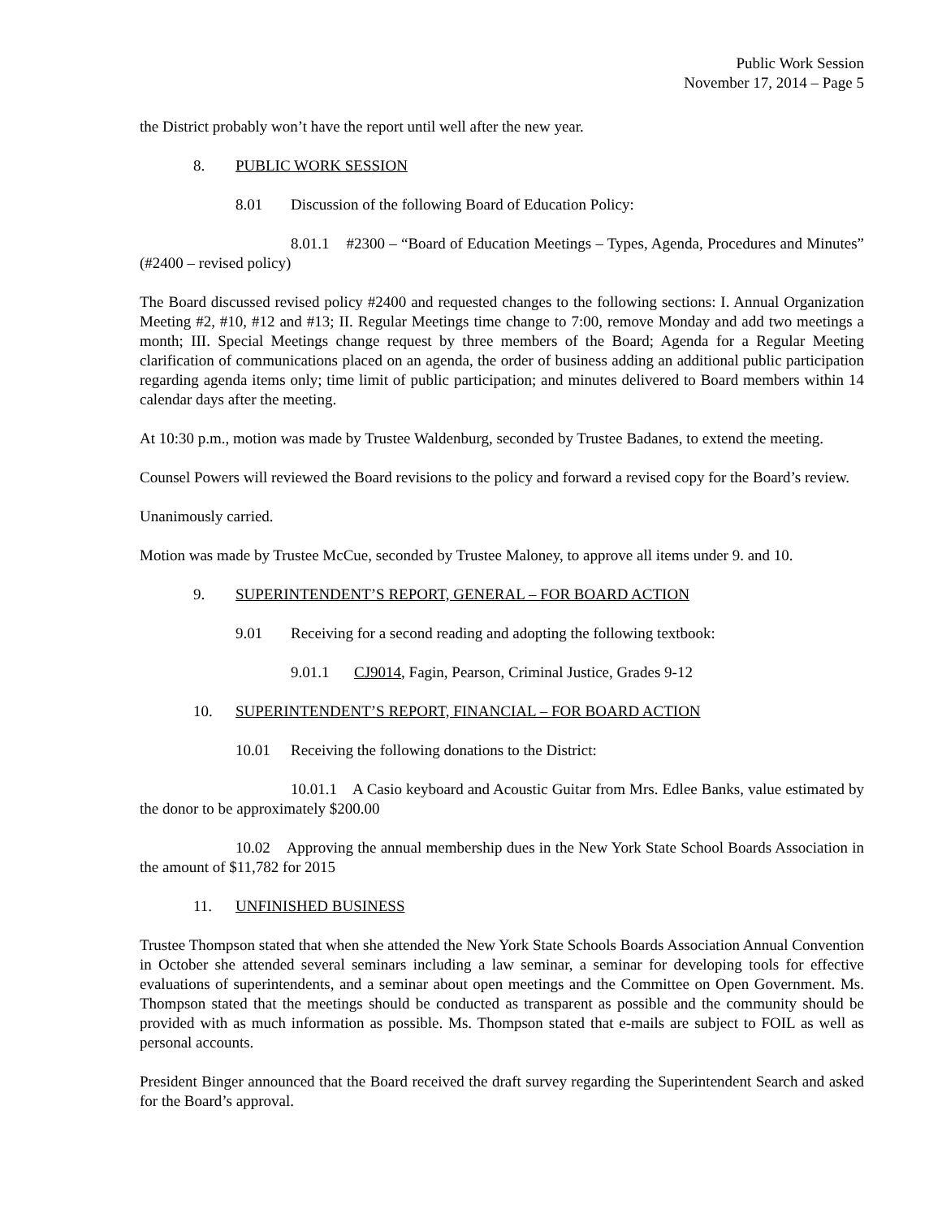Public Work Session
November 17, 2014 – Page 5
the District probably won’t have the report until well after the new year.
8. PUBLIC WORK SESSION
8.01 Discussion of the following Board of Education Policy:
8.01.1 #2300 – “Board of Education Meetings – Types, Agenda, Procedures and Minutes” (#2400 – revised policy)
The Board discussed revised policy #2400 and requested changes to the following sections: I. Annual Organization Meeting #2, #10, #12 and #13; II. Regular Meetings time change to 7:00, remove Monday and add two meetings a month; III. Special Meetings change request by three members of the Board; Agenda for a Regular Meeting clarification of communications placed on an agenda, the order of business adding an additional public participation regarding agenda items only; time limit of public participation; and minutes delivered to Board members within 14 calendar days after the meeting.
At 10:30 p.m., motion was made by Trustee Waldenburg, seconded by Trustee Badanes, to extend the meeting.
Counsel Powers will reviewed the Board revisions to the policy and forward a revised copy for the Board’s review.
Unanimously carried.
Motion was made by Trustee McCue, seconded by Trustee Maloney, to approve all items under 9. and 10.
9. SUPERINTENDENT’S REPORT, GENERAL – FOR BOARD ACTION
9.01 Receiving for a second reading and adopting the following textbook:
9.01.1 CJ9014, Fagin, Pearson, Criminal Justice, Grades 9-12
10. SUPERINTENDENT’S REPORT, FINANCIAL – FOR BOARD ACTION
10.01 Receiving the following donations to the District:
10.01.1 A Casio keyboard and Acoustic Guitar from Mrs. Edlee Banks, value estimated by the donor to be approximately $200.00
10.02 Approving the annual membership dues in the New York State School Boards Association in the amount of $11,782 for 2015
11. UNFINISHED BUSINESS
Trustee Thompson stated that when she attended the New York State Schools Boards Association Annual Convention in October she attended several seminars including a law seminar, a seminar for developing tools for effective evaluations of superintendents, and a seminar about open meetings and the Committee on Open Government. Ms. Thompson stated that the meetings should be conducted as transparent as possible and the community should be provided with as much information as possible. Ms. Thompson stated that e-mails are subject to FOIL as well as personal accounts.
President Binger announced that the Board received the draft survey regarding the Superintendent Search and asked for the Board’s approval.